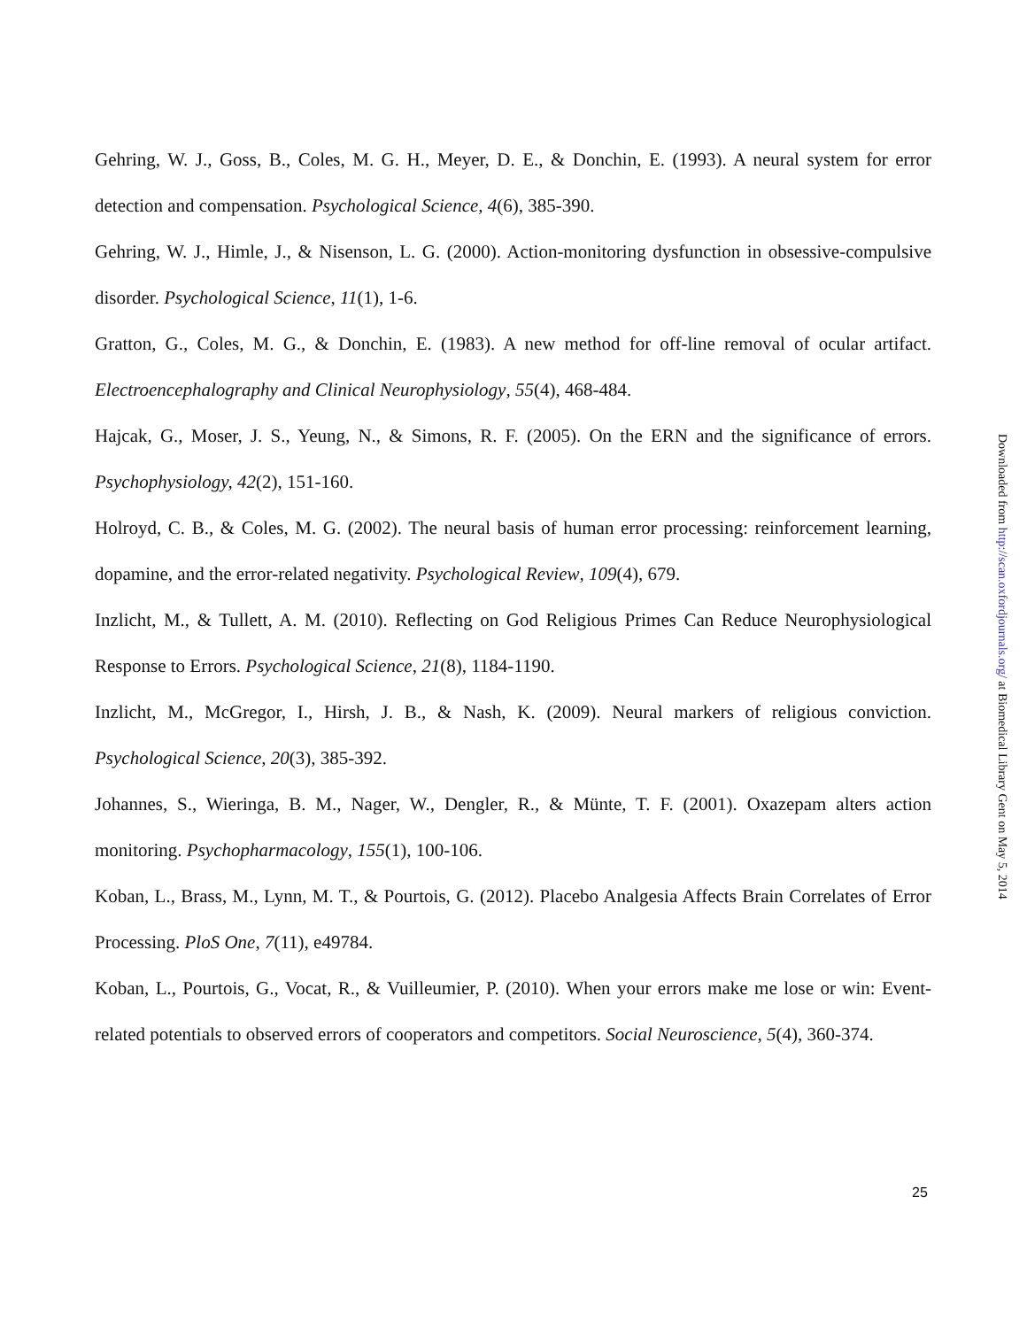Gehring, W. J., Goss, B., Coles, M. G. H., Meyer, D. E., & Donchin, E. (1993). A neural system for error detection and compensation. Psychological Science, 4(6), 385-390.
Gehring, W. J., Himle, J., & Nisenson, L. G. (2000). Action-monitoring dysfunction in obsessive-compulsive disorder. Psychological Science, 11(1), 1-6.
Gratton, G., Coles, M. G., & Donchin, E. (1983). A new method for off-line removal of ocular artifact. Electroencephalography and Clinical Neurophysiology, 55(4), 468-484.
Hajcak, G., Moser, J. S., Yeung, N., & Simons, R. F. (2005). On the ERN and the significance of errors. Psychophysiology, 42(2), 151-160.
Holroyd, C. B., & Coles, M. G. (2002). The neural basis of human error processing: reinforcement learning, dopamine, and the error-related negativity. Psychological Review, 109(4), 679.
Inzlicht, M., & Tullett, A. M. (2010). Reflecting on God Religious Primes Can Reduce Neurophysiological Response to Errors. Psychological Science, 21(8), 1184-1190.
Inzlicht, M., McGregor, I., Hirsh, J. B., & Nash, K. (2009). Neural markers of religious conviction. Psychological Science, 20(3), 385-392.
Johannes, S., Wieringa, B. M., Nager, W., Dengler, R., & Münte, T. F. (2001). Oxazepam alters action monitoring. Psychopharmacology, 155(1), 100-106.
Koban, L., Brass, M., Lynn, M. T., & Pourtois, G. (2012). Placebo Analgesia Affects Brain Correlates of Error Processing. PloS One, 7(11), e49784.
Koban, L., Pourtois, G., Vocat, R., & Vuilleumier, P. (2010). When your errors make me lose or win: Event-related potentials to observed errors of cooperators and competitors. Social Neuroscience, 5(4), 360-374.
25
Downloaded from http://scan.oxfordjournals.org/ at Biomedical Library Gent on May 5, 2014